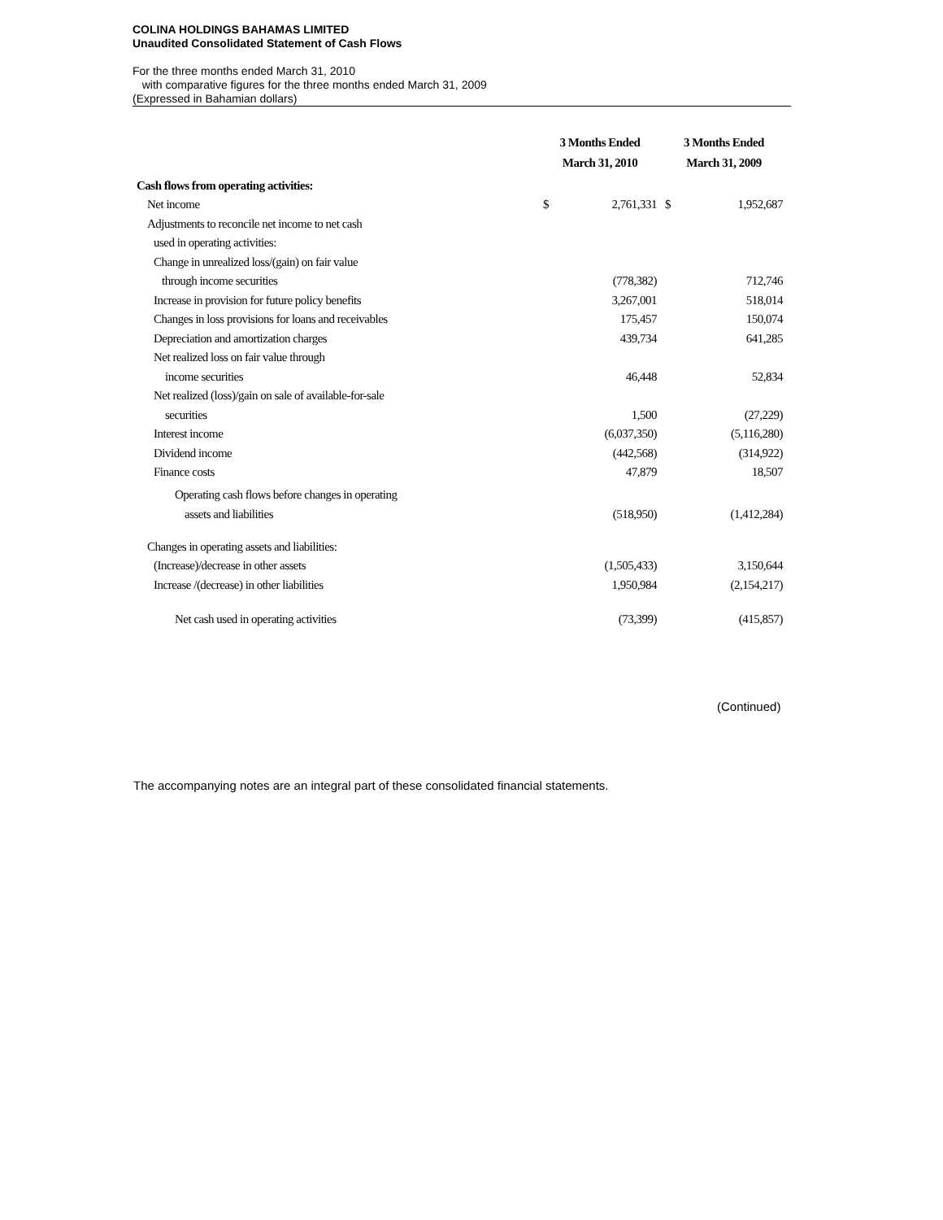COLINA HOLDINGS BAHAMAS LIMITED
Unaudited Consolidated Statement of Cash Flows
For the three months ended March 31, 2010
with comparative figures for the three months ended March 31, 2009
(Expressed in Bahamian dollars)
| | 3 Months Ended March 31, 2010 | | 3 Months Ended March 31, 2009 | |
| --- | --- | --- | --- | --- |
| Cash flows from operating activities: | | | | |
| Net income | $ | 2,761,331 | $ | 1,952,687 |
| Adjustments to reconcile net income to net cash | | | | |
| used in operating activities: | | | | |
| Change in unrealized loss/(gain) on fair value | | | | |
| through income securities | | (778,382) | | 712,746 |
| Increase in provision for future policy benefits | | 3,267,001 | | 518,014 |
| Changes in loss provisions for loans and receivables | | 175,457 | | 150,074 |
| Depreciation and amortization charges | | 439,734 | | 641,285 |
| Net realized loss on fair value through | | | | |
| income securities | | 46,448 | | 52,834 |
| Net realized (loss)/gain on sale of available-for-sale | | | | |
| securities | | 1,500 | | (27,229) |
| Interest income | | (6,037,350) | | (5,116,280) |
| Dividend income | | (442,568) | | (314,922) |
| Finance costs | | 47,879 | | 18,507 |
| Operating cash flows before changes in operating | | | | |
| assets and liabilities | | (518,950) | | (1,412,284) |
| Changes in operating assets and liabilities: | | | | |
| (Increase)/decrease in other assets | | (1,505,433) | | 3,150,644 |
| Increase /(decrease) in other liabilities | | 1,950,984 | | (2,154,217) |
| Net cash used in operating activities | | (73,399) | | (415,857) |
(Continued)
The accompanying notes are an integral part of these consolidated financial statements.